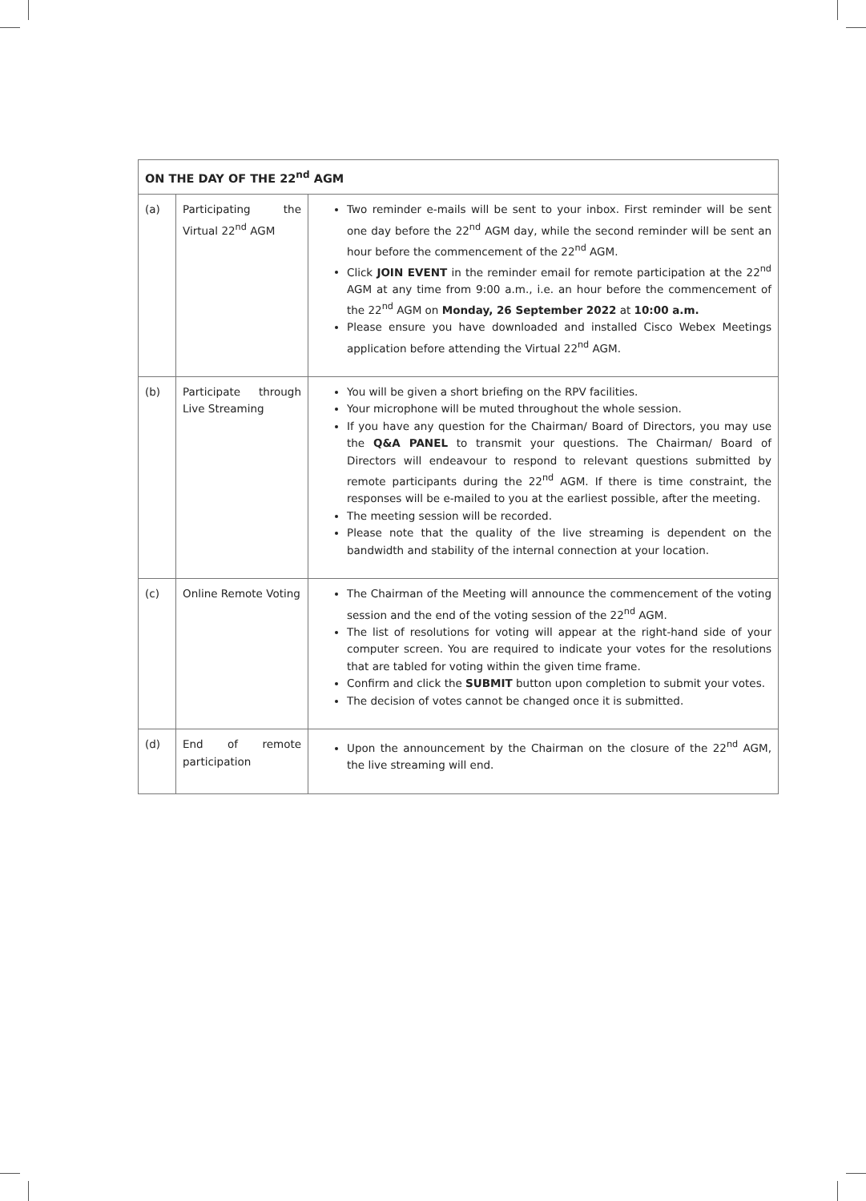| ON THE DAY OF THE 22<sup>nd</sup> AGM | | |
| --- | --- | --- |
| (a) | Participating the Virtual 22<sup>nd</sup> AGM | Two reminder e-mails will be sent to your inbox. First reminder will be sent one day before the 22<sup>nd</sup> AGM day, while the second reminder will be sent an hour before the commencement of the 22<sup>nd</sup> AGM. Click JOIN EVENT in the reminder email for remote participation at the 22<sup>nd</sup> AGM at any time from 9:00 a.m., i.e. an hour before the commencement of the 22<sup>nd</sup> AGM on Monday, 26 September 2022 at 10:00 a.m. Please ensure you have downloaded and installed Cisco Webex Meetings application before attending the Virtual 22<sup>nd</sup> AGM. |
| (b) | Participate through Live Streaming | You will be given a short briefing on the RPV facilities. Your microphone will be muted throughout the whole session. If you have any question for the Chairman/ Board of Directors, you may use the Q&A PANEL to transmit your questions. The Chairman/ Board of Directors will endeavour to respond to relevant questions submitted by remote participants during the 22<sup>nd</sup> AGM. If there is time constraint, the responses will be e-mailed to you at the earliest possible, after the meeting. The meeting session will be recorded. Please note that the quality of the live streaming is dependent on the bandwidth and stability of the internal connection at your location. |
| (c) | Online Remote Voting | The Chairman of the Meeting will announce the commencement of the voting session and the end of the voting session of the 22<sup>nd</sup> AGM. The list of resolutions for voting will appear at the right-hand side of your computer screen. You are required to indicate your votes for the resolutions that are tabled for voting within the given time frame. Confirm and click the SUBMIT button upon completion to submit your votes. The decision of votes cannot be changed once it is submitted. |
| (d) | End of remote participation | Upon the announcement by the Chairman on the closure of the 22<sup>nd</sup> AGM, the live streaming will end. |